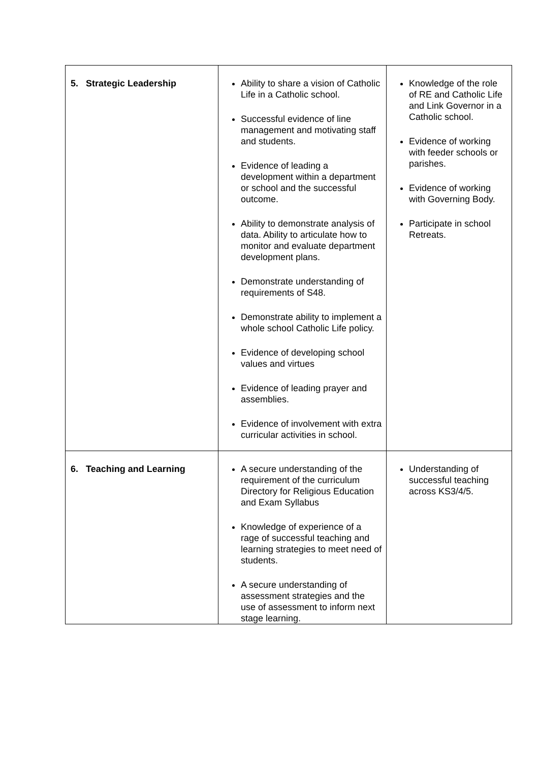| 5. Strategic Leadership | Ability to share a vision of Catholic Life in a Catholic school. Successful evidence of line management and motivating staff and students. Evidence of leading a development within a department or school and the successful outcome. Ability to demonstrate analysis of data. Ability to articulate how to monitor and evaluate department development plans. Demonstrate understanding of requirements of S48. Demonstrate ability to implement a whole school Catholic Life policy. Evidence of developing school values and virtues Evidence of leading prayer and assemblies. Evidence of involvement with extra curricular activities in school. | Knowledge of the role of RE and Catholic Life and Link Governor in a Catholic school. Evidence of working with feeder schools or parishes. Evidence of working with Governing Body. Participate in school Retreats. |
| 6. Teaching and Learning | A secure understanding of the requirement of the curriculum Directory for Religious Education and Exam Syllabus Knowledge of experience of a rage of successful teaching and learning strategies to meet need of students. A secure understanding of assessment strategies and the use of assessment to inform next stage learning. | Understanding of successful teaching across KS3/4/5. |